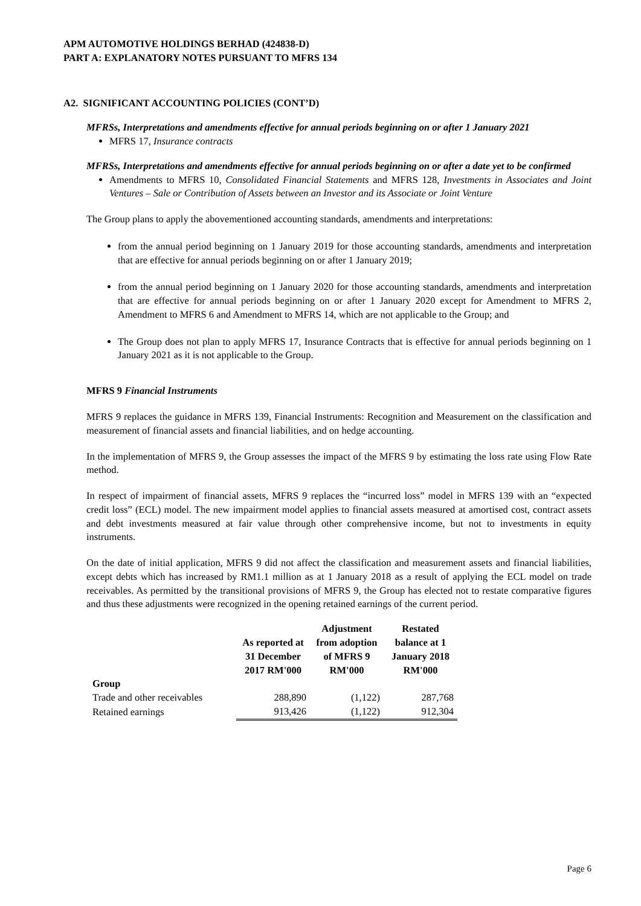APM AUTOMOTIVE HOLDINGS BERHAD (424838-D)
PART A: EXPLANATORY NOTES PURSUANT TO MFRS 134
A2. SIGNIFICANT ACCOUNTING POLICIES (CONT’D)
MFRSs, Interpretations and amendments effective for annual periods beginning on or after 1 January 2021
MFRS 17, Insurance contracts
MFRSs, Interpretations and amendments effective for annual periods beginning on or after a date yet to be confirmed
Amendments to MFRS 10, Consolidated Financial Statements and MFRS 128, Investments in Associates and Joint Ventures – Sale or Contribution of Assets between an Investor and its Associate or Joint Venture
The Group plans to apply the abovementioned accounting standards, amendments and interpretations:
from the annual period beginning on 1 January 2019 for those accounting standards, amendments and interpretation that are effective for annual periods beginning on or after 1 January 2019;
from the annual period beginning on 1 January 2020 for those accounting standards, amendments and interpretation that are effective for annual periods beginning on or after 1 January 2020 except for Amendment to MFRS 2, Amendment to MFRS 6 and Amendment to MFRS 14, which are not applicable to the Group; and
The Group does not plan to apply MFRS 17, Insurance Contracts that is effective for annual periods beginning on 1 January 2021 as it is not applicable to the Group.
MFRS 9 Financial Instruments
MFRS 9 replaces the guidance in MFRS 139, Financial Instruments: Recognition and Measurement on the classification and measurement of financial assets and financial liabilities, and on hedge accounting.
In the implementation of MFRS 9, the Group assesses the impact of the MFRS 9 by estimating the loss rate using Flow Rate method.
In respect of impairment of financial assets, MFRS 9 replaces the “incurred loss” model in MFRS 139 with an “expected credit loss” (ECL) model. The new impairment model applies to financial assets measured at amortised cost, contract assets and debt investments measured at fair value through other comprehensive income, but not to investments in equity instruments.
On the date of initial application, MFRS 9 did not affect the classification and measurement assets and financial liabilities, except debts which has increased by RM1.1 million as at 1 January 2018 as a result of applying the ECL model on trade receivables. As permitted by the transitional provisions of MFRS 9, the Group has elected not to restate comparative figures and thus these adjustments were recognized in the opening retained earnings of the current period.
| | As reported at 31 December 2017 RM'000 | Adjustment from adoption of MFRS 9 RM'000 | Restated balance at 1 January 2018 RM'000 |
| --- | --- | --- | --- |
| Group | | | |
| Trade and other receivables | 288,890 | (1,122) | 287,768 |
| Retained earnings | 913,426 | (1,122) | 912,304 |
Page 6